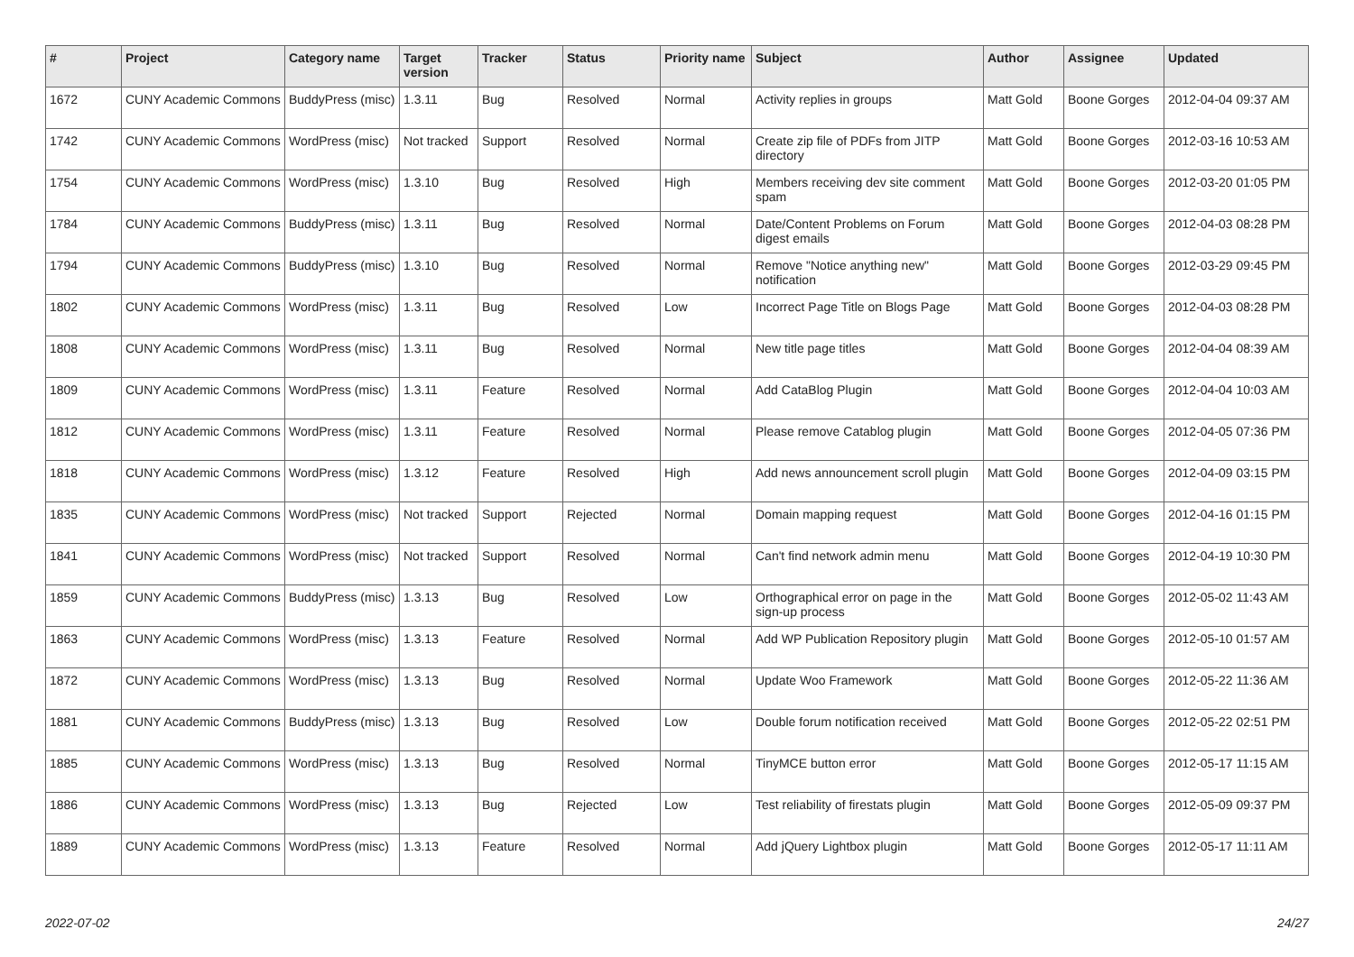| # | Project | Category name | Target version | Tracker | Status | Priority name | Subject | Author | Assignee | Updated |
| --- | --- | --- | --- | --- | --- | --- | --- | --- | --- | --- |
| 1672 | CUNY Academic Commons | BuddyPress (misc) | 1.3.11 | Bug | Resolved | Normal | Activity replies in groups | Matt Gold | Boone Gorges | 2012-04-04 09:37 AM |
| 1742 | CUNY Academic Commons | WordPress (misc) | Not tracked | Support | Resolved | Normal | Create zip file of PDFs from JITP directory | Matt Gold | Boone Gorges | 2012-03-16 10:53 AM |
| 1754 | CUNY Academic Commons | WordPress (misc) | 1.3.10 | Bug | Resolved | High | Members receiving dev site comment spam | Matt Gold | Boone Gorges | 2012-03-20 01:05 PM |
| 1784 | CUNY Academic Commons | BuddyPress (misc) | 1.3.11 | Bug | Resolved | Normal | Date/Content Problems on Forum digest emails | Matt Gold | Boone Gorges | 2012-04-03 08:28 PM |
| 1794 | CUNY Academic Commons | BuddyPress (misc) | 1.3.10 | Bug | Resolved | Normal | Remove "Notice anything new" notification | Matt Gold | Boone Gorges | 2012-03-29 09:45 PM |
| 1802 | CUNY Academic Commons | WordPress (misc) | 1.3.11 | Bug | Resolved | Low | Incorrect Page Title on Blogs Page | Matt Gold | Boone Gorges | 2012-04-03 08:28 PM |
| 1808 | CUNY Academic Commons | WordPress (misc) | 1.3.11 | Bug | Resolved | Normal | New title page titles | Matt Gold | Boone Gorges | 2012-04-04 08:39 AM |
| 1809 | CUNY Academic Commons | WordPress (misc) | 1.3.11 | Feature | Resolved | Normal | Add CataBlog Plugin | Matt Gold | Boone Gorges | 2012-04-04 10:03 AM |
| 1812 | CUNY Academic Commons | WordPress (misc) | 1.3.11 | Feature | Resolved | Normal | Please remove Catablog plugin | Matt Gold | Boone Gorges | 2012-04-05 07:36 PM |
| 1818 | CUNY Academic Commons | WordPress (misc) | 1.3.12 | Feature | Resolved | High | Add news announcement scroll plugin | Matt Gold | Boone Gorges | 2012-04-09 03:15 PM |
| 1835 | CUNY Academic Commons | WordPress (misc) | Not tracked | Support | Rejected | Normal | Domain mapping request | Matt Gold | Boone Gorges | 2012-04-16 01:15 PM |
| 1841 | CUNY Academic Commons | WordPress (misc) | Not tracked | Support | Resolved | Normal | Can't find network admin menu | Matt Gold | Boone Gorges | 2012-04-19 10:30 PM |
| 1859 | CUNY Academic Commons | BuddyPress (misc) | 1.3.13 | Bug | Resolved | Low | Orthographical error on page in the sign-up process | Matt Gold | Boone Gorges | 2012-05-02 11:43 AM |
| 1863 | CUNY Academic Commons | WordPress (misc) | 1.3.13 | Feature | Resolved | Normal | Add WP Publication Repository plugin | Matt Gold | Boone Gorges | 2012-05-10 01:57 AM |
| 1872 | CUNY Academic Commons | WordPress (misc) | 1.3.13 | Bug | Resolved | Normal | Update Woo Framework | Matt Gold | Boone Gorges | 2012-05-22 11:36 AM |
| 1881 | CUNY Academic Commons | BuddyPress (misc) | 1.3.13 | Bug | Resolved | Low | Double forum notification received | Matt Gold | Boone Gorges | 2012-05-22 02:51 PM |
| 1885 | CUNY Academic Commons | WordPress (misc) | 1.3.13 | Bug | Resolved | Normal | TinyMCE button error | Matt Gold | Boone Gorges | 2012-05-17 11:15 AM |
| 1886 | CUNY Academic Commons | WordPress (misc) | 1.3.13 | Bug | Rejected | Low | Test reliability of firestats plugin | Matt Gold | Boone Gorges | 2012-05-09 09:37 PM |
| 1889 | CUNY Academic Commons | WordPress (misc) | 1.3.13 | Feature | Resolved | Normal | Add jQuery Lightbox plugin | Matt Gold | Boone Gorges | 2012-05-17 11:11 AM |
2022-07-02 24/27